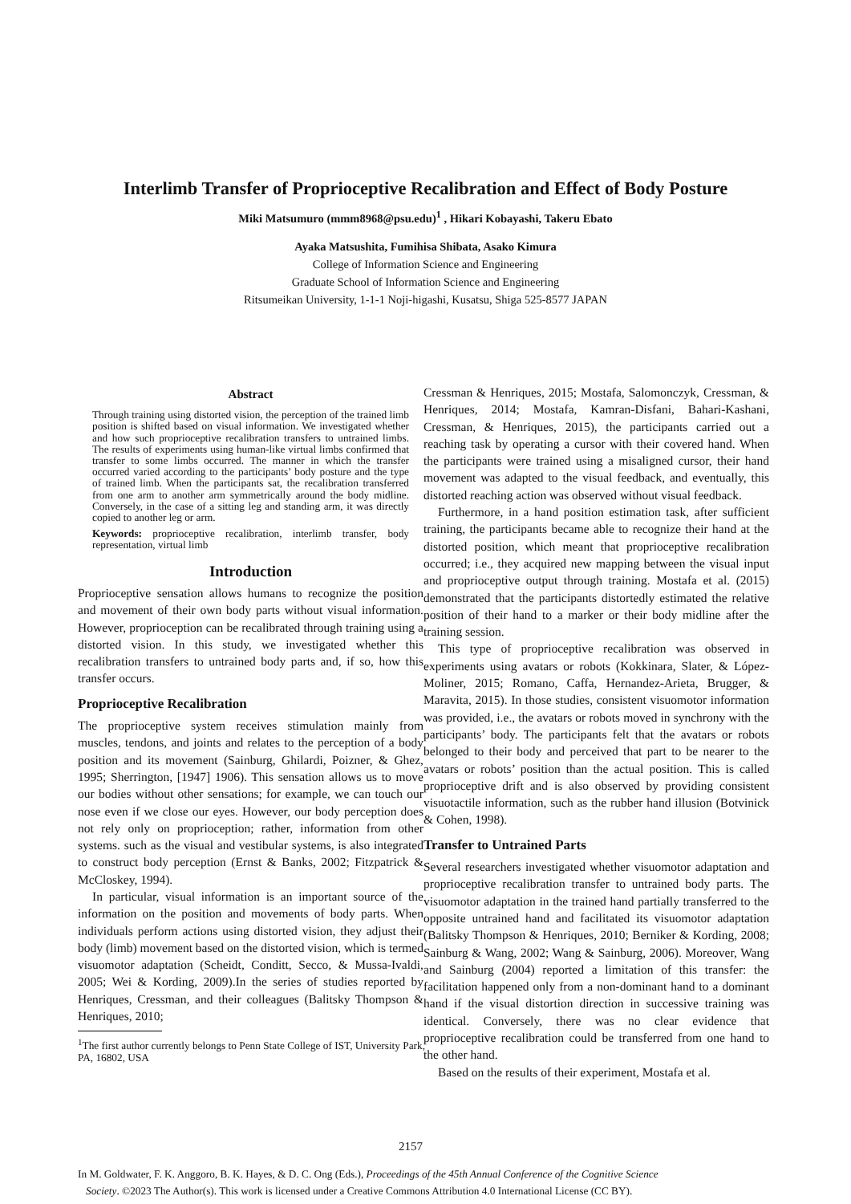Interlimb Transfer of Proprioceptive Recalibration and Effect of Body Posture
Miki Matsumuro (mmm8968@psu.edu)<sup>1</sup> , Hikari Kobayashi, Takeru Ebato
Ayaka Matsushita, Fumihisa Shibata, Asako Kimura
College of Information Science and Engineering
Graduate School of Information Science and Engineering
Ritsumeikan University, 1-1-1 Noji-higashi, Kusatsu, Shiga 525-8577 JAPAN
Abstract
Through training using distorted vision, the perception of the trained limb position is shifted based on visual information. We investigated whether and how such proprioceptive recalibration transfers to untrained limbs. The results of experiments using human-like virtual limbs confirmed that transfer to some limbs occurred. The manner in which the transfer occurred varied according to the participants’ body posture and the type of trained limb. When the participants sat, the recalibration transferred from one arm to another arm symmetrically around the body midline. Conversely, in the case of a sitting leg and standing arm, it was directly copied to another leg or arm.
Keywords: proprioceptive recalibration, interlimb transfer, body representation, virtual limb
Introduction
Proprioceptive sensation allows humans to recognize the position and movement of their own body parts without visual information. However, proprioception can be recalibrated through training using a distorted vision. In this study, we investigated whether this recalibration transfers to untrained body parts and, if so, how this transfer occurs.
Proprioceptive Recalibration
The proprioceptive system receives stimulation mainly from muscles, tendons, and joints and relates to the perception of a body position and its movement (Sainburg, Ghilardi, Poizner, & Ghez, 1995; Sherrington, [1947] 1906). This sensation allows us to move our bodies without other sensations; for example, we can touch our nose even if we close our eyes. However, our body perception does not rely only on proprioception; rather, information from other systems. such as the visual and vestibular systems, is also integrated to construct body perception (Ernst & Banks, 2002; Fitzpatrick & McCloskey, 1994).
In particular, visual information is an important source of the information on the position and movements of body parts. When individuals perform actions using distorted vision, they adjust their body (limb) movement based on the distorted vision, which is termed visuomotor adaptation (Scheidt, Conditt, Secco, & Mussa-Ivaldi, 2005; Wei & Kording, 2009).In the series of studies reported by Henriques, Cressman, and their colleagues (Balitsky Thompson & Henriques, 2010;
<sup>1</sup> The first author currently belongs to Penn State College of IST, University Park, PA, 16802, USA
Cressman & Henriques, 2015; Mostafa, Salomonczyk, Cressman, & Henriques, 2014; Mostafa, Kamran-Disfani, Bahari-Kashani, Cressman, & Henriques, 2015), the participants carried out a reaching task by operating a cursor with their covered hand. When the participants were trained using a misaligned cursor, their hand movement was adapted to the visual feedback, and eventually, this distorted reaching action was observed without visual feedback.
Furthermore, in a hand position estimation task, after sufficient training, the participants became able to recognize their hand at the distorted position, which meant that proprioceptive recalibration occurred; i.e., they acquired new mapping between the visual input and proprioceptive output through training. Mostafa et al. (2015) demonstrated that the participants distortedly estimated the relative position of their hand to a marker or their body midline after the training session.
This type of proprioceptive recalibration was observed in experiments using avatars or robots (Kokkinara, Slater, & López-Moliner, 2015; Romano, Caffa, Hernandez-Arieta, Brugger, & Maravita, 2015). In those studies, consistent visuomotor information was provided, i.e., the avatars or robots moved in synchrony with the participants’ body. The participants felt that the avatars or robots belonged to their body and perceived that part to be nearer to the avatars or robots’ position than the actual position. This is called proprioceptive drift and is also observed by providing consistent visuotactile information, such as the rubber hand illusion (Botvinick & Cohen, 1998).
Transfer to Untrained Parts
Several researchers investigated whether visuomotor adaptation and proprioceptive recalibration transfer to untrained body parts. The visuomotor adaptation in the trained hand partially transferred to the opposite untrained hand and facilitated its visuomotor adaptation (Balitsky Thompson & Henriques, 2010; Berniker & Kording, 2008; Sainburg & Wang, 2002; Wang & Sainburg, 2006). Moreover, Wang and Sainburg (2004) reported a limitation of this transfer: the facilitation happened only from a non-dominant hand to a dominant hand if the visual distortion direction in successive training was identical. Conversely, there was no clear evidence that proprioceptive recalibration could be transferred from one hand to the other hand.
Based on the results of their experiment, Mostafa et al.
2157
In M. Goldwater, F. K. Anggoro, B. K. Hayes, & D. C. Ong (Eds.), Proceedings of the 45th Annual Conference of the Cognitive Science
Society. ©2023 The Author(s). This work is licensed under a Creative Commons Attribution 4.0 International License (CC BY).